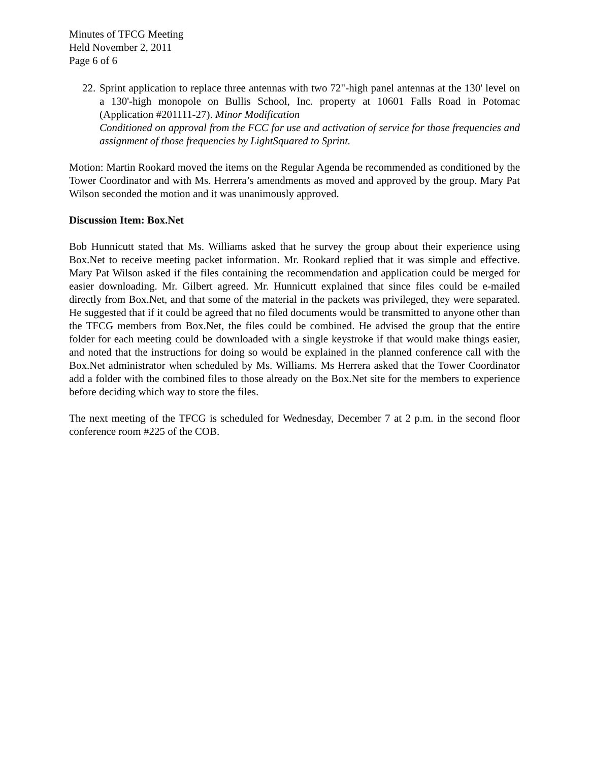Minutes of TFCG Meeting
Held November 2, 2011
Page 6 of 6
22.
Sprint application to replace three antennas with two 72"-high panel antennas at the 130' level on a 130'-high monopole on Bullis School, Inc. property at 10601 Falls Road in Potomac (Application #201111-27). Minor Modification
Conditioned on approval from the FCC for use and activation of service for those frequencies and assignment of those frequencies by LightSquared to Sprint.
Motion: Martin Rookard moved the items on the Regular Agenda be recommended as conditioned by the Tower Coordinator and with Ms. Herrera’s amendments as moved and approved by the group. Mary Pat Wilson seconded the motion and it was unanimously approved.
Discussion Item: Box.Net
Bob Hunnicutt stated that Ms. Williams asked that he survey the group about their experience using Box.Net to receive meeting packet information. Mr. Rookard replied that it was simple and effective. Mary Pat Wilson asked if the files containing the recommendation and application could be merged for easier downloading. Mr. Gilbert agreed. Mr. Hunnicutt explained that since files could be e-mailed directly from Box.Net, and that some of the material in the packets was privileged, they were separated. He suggested that if it could be agreed that no filed documents would be transmitted to anyone other than the TFCG members from Box.Net, the files could be combined. He advised the group that the entire folder for each meeting could be downloaded with a single keystroke if that would make things easier, and noted that the instructions for doing so would be explained in the planned conference call with the Box.Net administrator when scheduled by Ms. Williams. Ms Herrera asked that the Tower Coordinator add a folder with the combined files to those already on the Box.Net site for the members to experience before deciding which way to store the files.
The next meeting of the TFCG is scheduled for Wednesday, December 7 at 2 p.m. in the second floor conference room #225 of the COB.